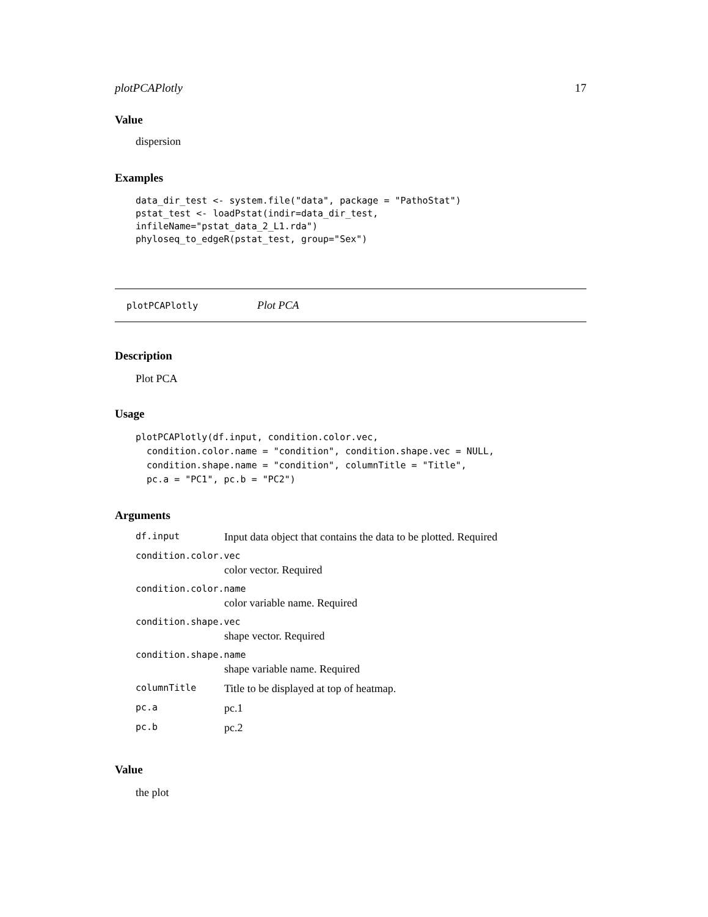plotPCAPlotly 17
Value
dispersion
Examples
data_dir_test <- system.file("data", package = "PathoStat")
pstat_test <- loadPstat(indir=data_dir_test,
infileName="pstat_data_2_L1.rda")
phyloseq_to_edgeR(pstat_test, group="Sex")
plotPCAPlotly Plot PCA
Description
Plot PCA
Usage
plotPCAPlotly(df.input, condition.color.vec,
  condition.color.name = "condition", condition.shape.vec = NULL,
  condition.shape.name = "condition", columnTitle = "Title",
  pc.a = "PC1", pc.b = "PC2")
Arguments
| df.input | Input data object that contains the data to be plotted. Required |
| condition.color.vec | |
| | color vector. Required |
| condition.color.name | |
| | color variable name. Required |
| condition.shape.vec | |
| | shape vector. Required |
| condition.shape.name | |
| | shape variable name. Required |
| columnTitle | Title to be displayed at top of heatmap. |
| pc.a | pc.1 |
| pc.b | pc.2 |
Value
the plot